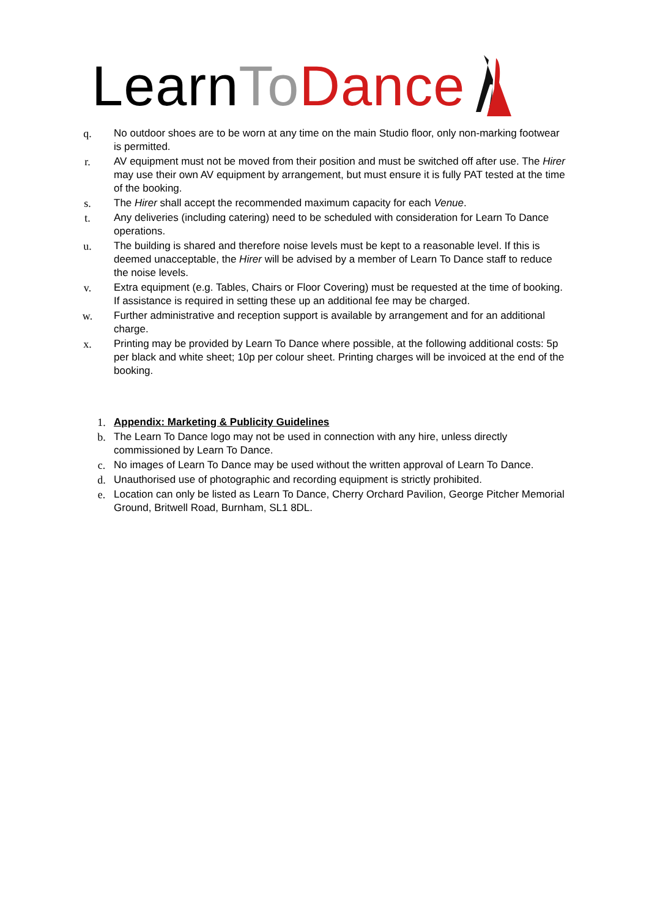Learn To Dance
q. No outdoor shoes are to be worn at any time on the main Studio floor, only non-marking footwear is permitted.
r. AV equipment must not be moved from their position and must be switched off after use. The Hirer may use their own AV equipment by arrangement, but must ensure it is fully PAT tested at the time of the booking.
s. The Hirer shall accept the recommended maximum capacity for each Venue.
t. Any deliveries (including catering) need to be scheduled with consideration for Learn To Dance operations.
u. The building is shared and therefore noise levels must be kept to a reasonable level. If this is deemed unacceptable, the Hirer will be advised by a member of Learn To Dance staff to reduce the noise levels.
v. Extra equipment (e.g. Tables, Chairs or Floor Covering) must be requested at the time of booking. If assistance is required in setting these up an additional fee may be charged.
w. Further administrative and reception support is available by arrangement and for an additional charge.
x. Printing may be provided by Learn To Dance where possible, at the following additional costs: 5p per black and white sheet; 10p per colour sheet. Printing charges will be invoiced at the end of the booking.
1. Appendix: Marketing & Publicity Guidelines
b. The Learn To Dance logo may not be used in connection with any hire, unless directly commissioned by Learn To Dance.
c. No images of Learn To Dance may be used without the written approval of Learn To Dance.
d. Unauthorised use of photographic and recording equipment is strictly prohibited.
e. Location can only be listed as Learn To Dance, Cherry Orchard Pavilion, George Pitcher Memorial Ground, Britwell Road, Burnham, SL1 8DL.